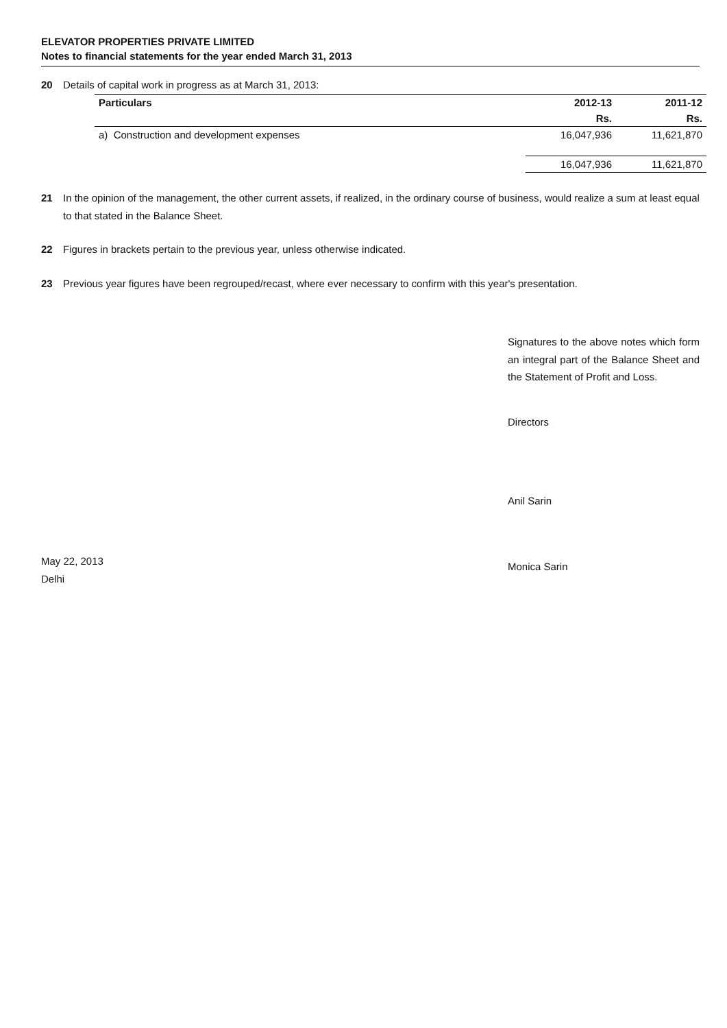ELEVATOR PROPERTIES PRIVATE LIMITED
Notes to financial statements for the year ended March 31, 2013
20 Details of capital work in progress as at March 31, 2013:
| Particulars | 2012-13 | 2011-12 |
| --- | --- | --- |
| | Rs. | Rs. |
| a) Construction and development expenses | 16,047,936 | 11,621,870 |
| | 16,047,936 | 11,621,870 |
21 In the opinion of the management, the other current assets, if realized, in the ordinary course of business, would realize a sum at least equal to that stated in the Balance Sheet.
22 Figures in brackets pertain to the previous year, unless otherwise indicated.
23 Previous year figures have been regrouped/recast, where ever necessary to confirm with this year's presentation.
May 22, 2013
Delhi
Signatures to the above notes which form an integral part of the Balance Sheet and the Statement of Profit and Loss.
Directors
Anil Sarin
Monica Sarin